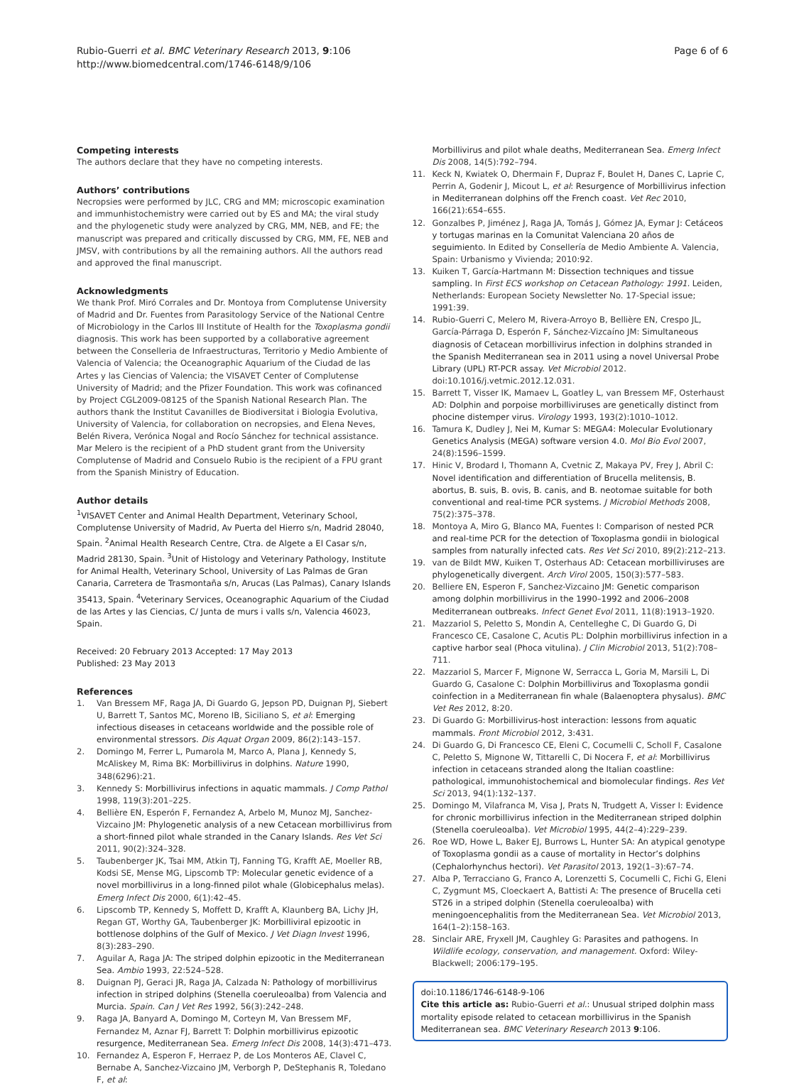Rubio-Guerri et al. BMC Veterinary Research 2013, 9:106
http://www.biomedcentral.com/1746-6148/9/106
Page 6 of 6
Competing interests
The authors declare that they have no competing interests.
Authors’ contributions
Necropsies were performed by JLC, CRG and MM; microscopic examination and immunhistochemistry were carried out by ES and MA; the viral study and the phylogenetic study were analyzed by CRG, MM, NEB, and FE; the manuscript was prepared and critically discussed by CRG, MM, FE, NEB and JMSV, with contributions by all the remaining authors. All the authors read and approved the final manuscript.
Acknowledgments
We thank Prof. Miró Corrales and Dr. Montoya from Complutense University of Madrid and Dr. Fuentes from Parasitology Service of the National Centre of Microbiology in the Carlos III Institute of Health for the Toxoplasma gondii diagnosis. This work has been supported by a collaborative agreement between the Conselleria de Infraestructuras, Territorio y Medio Ambiente of Valencia of Valencia; the Oceanographic Aquarium of the Ciudad de las Artes y las Ciencias of Valencia; the VISAVET Center of Complutense University of Madrid; and the Pfizer Foundation. This work was cofinanced by Project CGL2009-08125 of the Spanish National Research Plan. The authors thank the Institut Cavanilles de Biodiversitat i Biologia Evolutiva, University of Valencia, for collaboration on necropsies, and Elena Neves, Belén Rivera, Verónica Nogal and Rocío Sánchez for technical assistance. Mar Melero is the recipient of a PhD student grant from the University Complutense of Madrid and Consuelo Rubio is the recipient of a FPU grant from the Spanish Ministry of Education.
Author details
<sup>1</sup> VISAVET Center and Animal Health Department, Veterinary School, Complutense University of Madrid, Av Puerta del Hierro s/n, Madrid 28040, Spain. <sup>2</sup>Animal Health Research Centre, Ctra. de Algete a El Casar s/n, Madrid 28130, Spain. <sup>3</sup>Unit of Histology and Veterinary Pathology, Institute for Animal Health, Veterinary School, University of Las Palmas de Gran Canaria, Carretera de Trasmontaña s/n, Arucas (Las Palmas), Canary Islands 35413, Spain. <sup>4</sup>Veterinary Services, Oceanographic Aquarium of the Ciudad de las Artes y las Ciencias, C/ Junta de murs i valls s/n, Valencia 46023, Spain.
Received: 20 February 2013 Accepted: 17 May 2013
Published: 23 May 2013
References
1. Van Bressem MF, Raga JA, Di Guardo G, Jepson PD, Duignan PJ, Siebert U, Barrett T, Santos MC, Moreno IB, Siciliano S, et al: Emerging infectious diseases in cetaceans worldwide and the possible role of environmental stressors. Dis Aquat Organ 2009, 86(2):143–157.
2. Domingo M, Ferrer L, Pumarola M, Marco A, Plana J, Kennedy S, McAliskey M, Rima BK: Morbillivirus in dolphins. Nature 1990, 348(6296):21.
3. Kennedy S: Morbillivirus infections in aquatic mammals. J Comp Pathol 1998, 119(3):201–225.
4. Bellière EN, Esperón F, Fernandez A, Arbelo M, Munoz MJ, Sanchez-Vizcaino JM: Phylogenetic analysis of a new Cetacean morbillivirus from a short-finned pilot whale stranded in the Canary Islands. Res Vet Sci 2011, 90(2):324–328.
5. Taubenberger JK, Tsai MM, Atkin TJ, Fanning TG, Krafft AE, Moeller RB, Kodsi SE, Mense MG, Lipscomb TP: Molecular genetic evidence of a novel morbillivirus in a long-finned pilot whale (Globicephalus melas). Emerg Infect Dis 2000, 6(1):42–45.
6. Lipscomb TP, Kennedy S, Moffett D, Krafft A, Klaunberg BA, Lichy JH, Regan GT, Worthy GA, Taubenberger JK: Morbilliviral epizootic in bottlenose dolphins of the Gulf of Mexico. J Vet Diagn Invest 1996, 8(3):283–290.
7. Aguilar A, Raga JA: The striped dolphin epizootic in the Mediterranean Sea. Ambio 1993, 22: 524–528.
8. Duignan PJ, Geraci JR, Raga JA, Calzada N: Pathology of morbillivirus infection in striped dolphins (Stenella coeruleoalba) from Valencia and Murcia. Spain. Can J Vet Res 1992, 56(3):242–248.
9. Raga JA, Banyard A, Domingo M, Corteyn M, Van Bressem MF, Fernandez M, Aznar FJ, Barrett T: Dolphin morbillivirus epizootic resurgence, Mediterranean Sea. Emerg Infect Dis 2008, 14(3):471–473.
10. Fernandez A, Esperon F, Herraez P, de Los Monteros AE, Clavel C, Bernabe A, Sanchez-Vizcaino JM, Verborgh P, DeStephanis R, Toledano F, et al:
Morbillivirus and pilot whale deaths, Mediterranean Sea. Emerg Infect Dis 2008, 14(5):792–794.
11. Keck N, Kwiatek O, Dhermain F, Dupraz F, Boulet H, Danes C, Laprie C, Perrin A, Godenir J, Micout L, et al: Resurgence of Morbillivirus infection in Mediterranean dolphins off the French coast. Vet Rec 2010, 166(21):654–655.
12. Gonzalbes P, Jiménez J, Raga JA, Tomás J, Gómez JA, Eymar J: Cetáceos y tortugas marinas en la Comunitat Valenciana 20 años de seguimiento. In Edited by Consellería de Medio Ambiente A. Valencia, Spain: Urbanismo y Vivienda; 2010:92.
13. Kuiken T, García-Hartmann M: Dissection techniques and tissue sampling. In First ECS workshop on Cetacean Pathology: 1991. Leiden, Netherlands: European Society Newsletter No. 17-Special issue; 1991:39.
14. Rubio-Guerri C, Melero M, Rivera-Arroyo B, Bellière EN, Crespo JL, García-Párraga D, Esperón F, Sánchez-Vizcaíno JM: Simultaneous diagnosis of Cetacean morbillivirus infection in dolphins stranded in the Spanish Mediterranean sea in 2011 using a novel Universal Probe Library (UPL) RT-PCR assay. Vet Microbiol 2012. doi:10.1016/j.vetmic.2012.12.031.
15. Barrett T, Visser IK, Mamaev L, Goatley L, van Bressem MF, Osterhaust AD: Dolphin and porpoise morbilliviruses are genetically distinct from phocine distemper virus. Virology 1993, 193(2):1010–1012.
16. Tamura K, Dudley J, Nei M, Kumar S: MEGA4: Molecular Evolutionary Genetics Analysis (MEGA) software version 4.0. Mol Bio Evol 2007, 24(8):1596–1599.
17. Hinic V, Brodard I, Thomann A, Cvetnic Z, Makaya PV, Frey J, Abril C: Novel identification and differentiation of Brucella melitensis, B. abortus, B. suis, B. ovis, B. canis, and B. neotomae suitable for both conventional and real-time PCR systems. J Microbiol Methods 2008, 75(2):375–378.
18. Montoya A, Miro G, Blanco MA, Fuentes I: Comparison of nested PCR and real-time PCR for the detection of Toxoplasma gondii in biological samples from naturally infected cats. Res Vet Sci 2010, 89(2):212–213.
19. van de Bildt MW, Kuiken T, Osterhaus AD: Cetacean morbilliviruses are phylogenetically divergent. Arch Virol 2005, 150(3):577–583.
20. Belliere EN, Esperon F, Sanchez-Vizcaino JM: Genetic comparison among dolphin morbillivirus in the 1990–1992 and 2006–2008 Mediterranean outbreaks. Infect Genet Evol 2011, 11(8):1913–1920.
21. Mazzariol S, Peletto S, Mondin A, Centelleghe C, Di Guardo G, Di Francesco CE, Casalone C, Acutis PL: Dolphin morbillivirus infection in a captive harbor seal (Phoca vitulina). J Clin Microbiol 2013, 51(2):708–711.
22. Mazzariol S, Marcer F, Mignone W, Serracca L, Goria M, Marsili L, Di Guardo G, Casalone C: Dolphin Morbillivirus and Toxoplasma gondii coinfection in a Mediterranean fin whale (Balaenoptera physalus). BMC Vet Res 2012, 8: 20.
23. Di Guardo G: Morbillivirus-host interaction: lessons from aquatic mammals. Front Microbiol 2012, 3: 431.
24. Di Guardo G, Di Francesco CE, Eleni C, Cocumelli C, Scholl F, Casalone C, Peletto S, Mignone W, Tittarelli C, Di Nocera F, et al: Morbillivirus infection in cetaceans stranded along the Italian coastline: pathological, immunohistochemical and biomolecular findings. Res Vet Sci 2013, 94(1):132–137.
25. Domingo M, Vilafranca M, Visa J, Prats N, Trudgett A, Visser I: Evidence for chronic morbillivirus infection in the Mediterranean striped dolphin (Stenella coeruleoalba). Vet Microbiol 1995, 44(2–4):229–239.
26. Roe WD, Howe L, Baker EJ, Burrows L, Hunter SA: An atypical genotype of Toxoplasma gondii as a cause of mortality in Hector’s dolphins (Cephalorhynchus hectori). Vet Parasitol 2013, 192(1–3):67–74.
27. Alba P, Terracciano G, Franco A, Lorenzetti S, Cocumelli C, Fichi G, Eleni C, Zygmunt MS, Cloeckaert A, Battisti A: The presence of Brucella ceti ST26 in a striped dolphin (Stenella coeruleoalba) with meningoencephalitis from the Mediterranean Sea. Vet Microbiol 2013, 164(1–2):158–163.
28. Sinclair ARE, Fryxell JM, Caughley G: Parasites and pathogens. In Wildlife ecology, conservation, and management. Oxford: Wiley-Blackwell; 2006:179–195.
doi:10.1186/1746-6148-9-106
Cite this article as: Rubio-Guerri et al.: Unusual striped dolphin mass mortality episode related to cetacean morbillivirus in the Spanish Mediterranean sea. BMC Veterinary Research 2013 9:106.